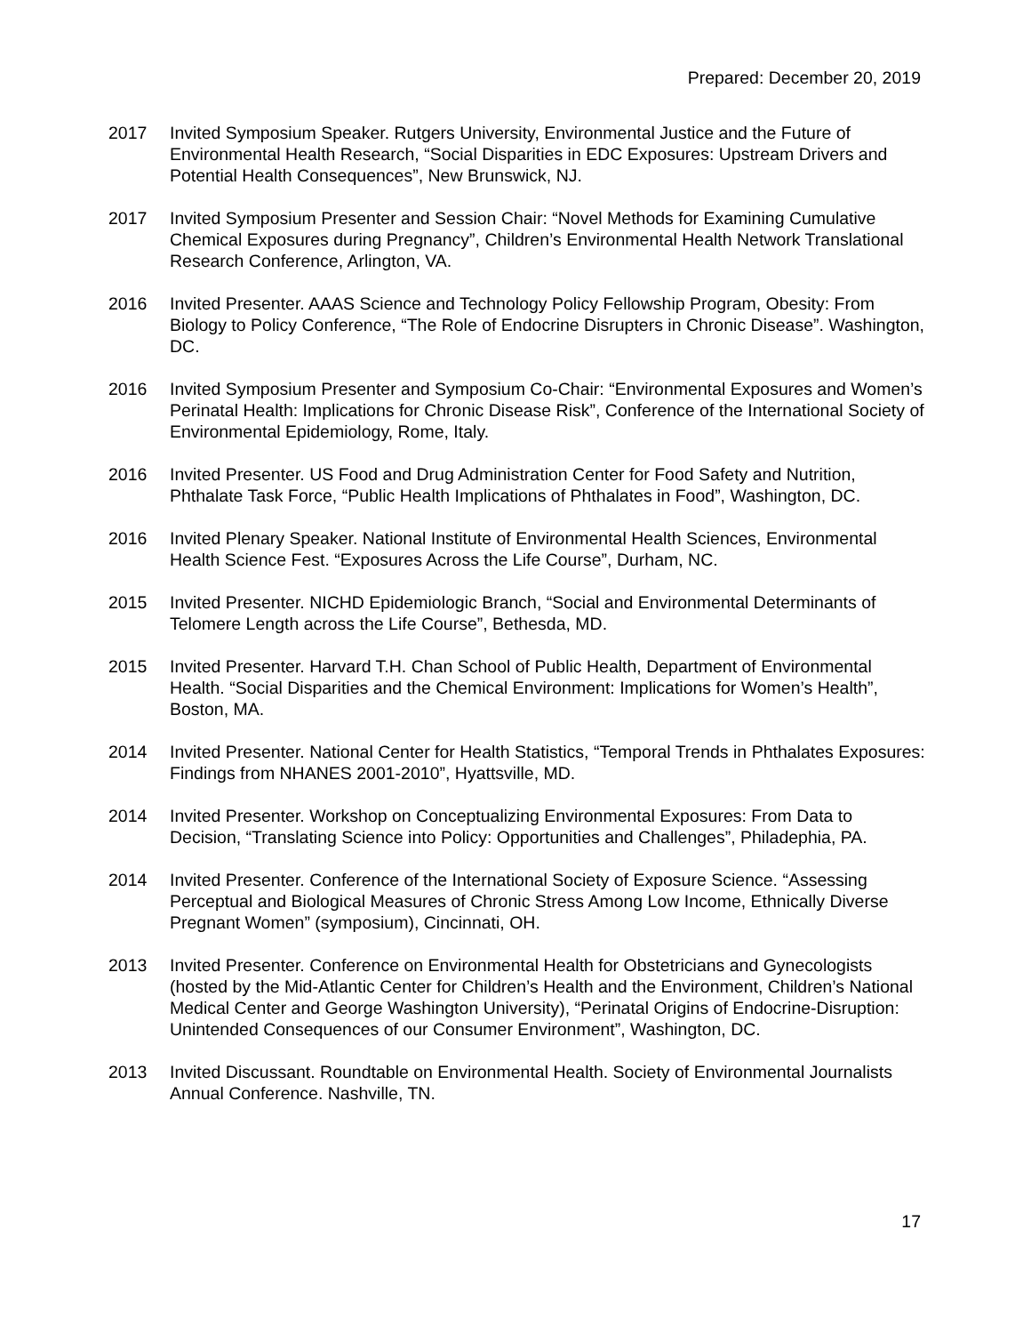Prepared: December 20, 2019
2017 Invited Symposium Speaker. Rutgers University, Environmental Justice and the Future of Environmental Health Research, “Social Disparities in EDC Exposures: Upstream Drivers and Potential Health Consequences”, New Brunswick, NJ.
2017 Invited Symposium Presenter and Session Chair: “Novel Methods for Examining Cumulative Chemical Exposures during Pregnancy”, Children’s Environmental Health Network Translational Research Conference, Arlington, VA.
2016 Invited Presenter. AAAS Science and Technology Policy Fellowship Program, Obesity: From Biology to Policy Conference, “The Role of Endocrine Disrupters in Chronic Disease”. Washington, DC.
2016 Invited Symposium Presenter and Symposium Co-Chair: “Environmental Exposures and Women’s Perinatal Health: Implications for Chronic Disease Risk”, Conference of the International Society of Environmental Epidemiology, Rome, Italy.
2016 Invited Presenter. US Food and Drug Administration Center for Food Safety and Nutrition, Phthalate Task Force, “Public Health Implications of Phthalates in Food”, Washington, DC.
2016 Invited Plenary Speaker. National Institute of Environmental Health Sciences, Environmental Health Science Fest. “Exposures Across the Life Course”, Durham, NC.
2015 Invited Presenter. NICHD Epidemiologic Branch, “Social and Environmental Determinants of Telomere Length across the Life Course”, Bethesda, MD.
2015 Invited Presenter. Harvard T.H. Chan School of Public Health, Department of Environmental Health. “Social Disparities and the Chemical Environment: Implications for Women’s Health”, Boston, MA.
2014 Invited Presenter. National Center for Health Statistics, “Temporal Trends in Phthalates Exposures: Findings from NHANES 2001-2010”, Hyattsville, MD.
2014 Invited Presenter. Workshop on Conceptualizing Environmental Exposures: From Data to Decision, “Translating Science into Policy: Opportunities and Challenges”, Philadephia, PA.
2014 Invited Presenter. Conference of the International Society of Exposure Science. “Assessing Perceptual and Biological Measures of Chronic Stress Among Low Income, Ethnically Diverse Pregnant Women” (symposium), Cincinnati, OH.
2013 Invited Presenter. Conference on Environmental Health for Obstetricians and Gynecologists (hosted by the Mid-Atlantic Center for Children’s Health and the Environment, Children’s National Medical Center and George Washington University), “Perinatal Origins of Endocrine-Disruption: Unintended Consequences of our Consumer Environment”, Washington, DC.
2013 Invited Discussant. Roundtable on Environmental Health. Society of Environmental Journalists Annual Conference. Nashville, TN.
17